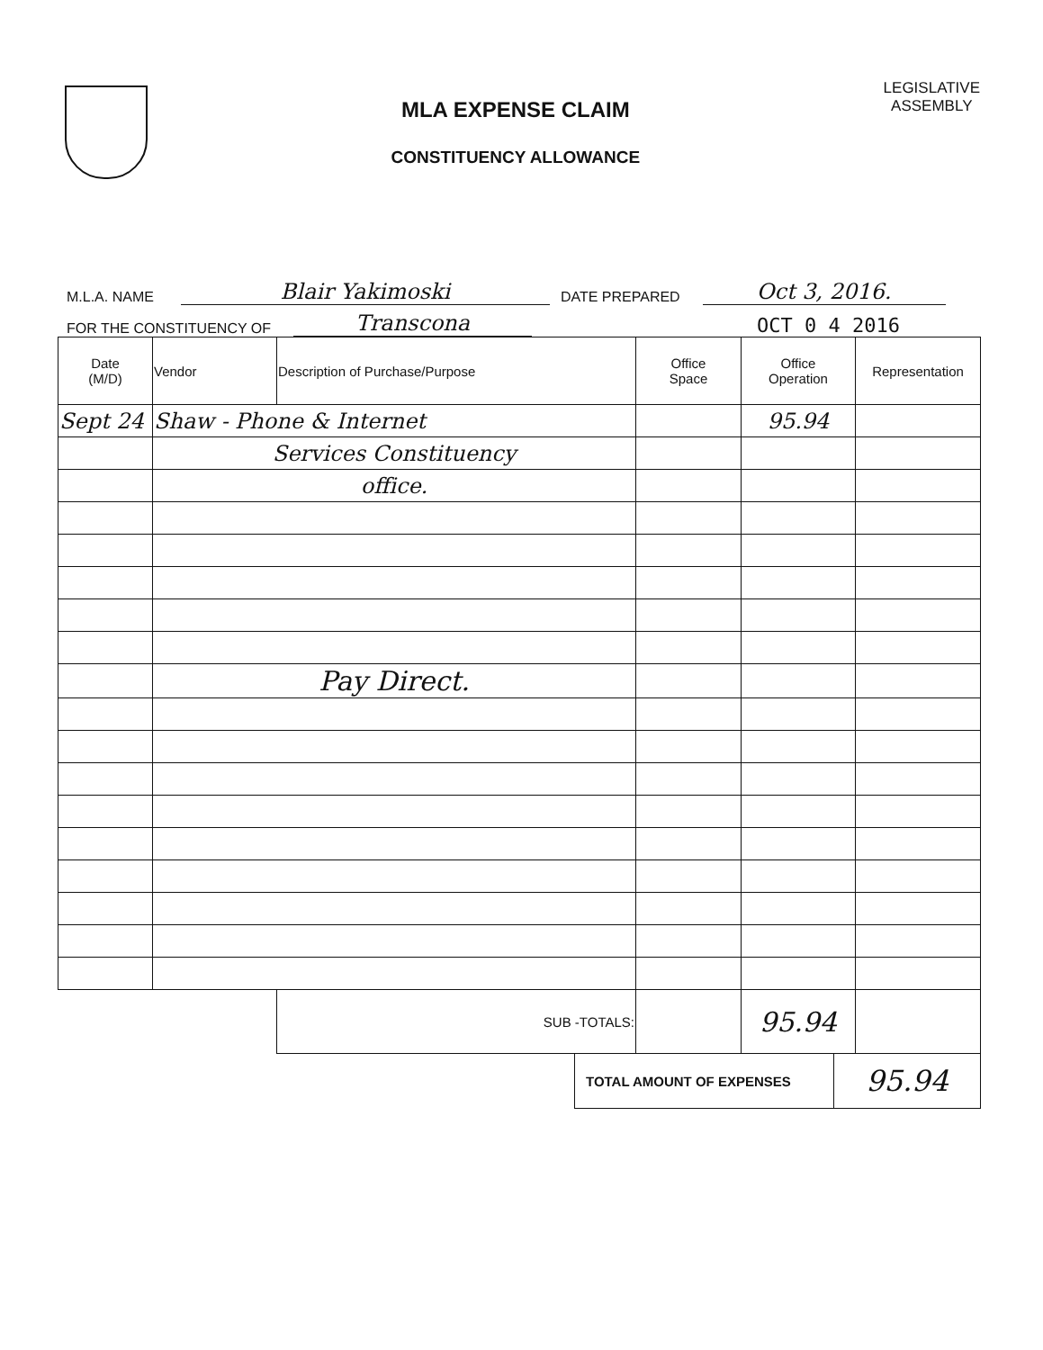MLA EXPENSE CLAIM
CONSTITUENCY ALLOWANCE
LEGISLATIVE
ASSEMBLY
M.L.A. NAME Blair Yakimoski DATE PREPARED Oct 3, 2016.
FOR THE CONSTITUENCY OF Transcona OCT 0 4 2016
| Date (M/D) | Vendor | Description of Purchase/Purpose | Office Space | Office Operation | Representation |
| --- | --- | --- | --- | --- | --- |
| Sept 24 | Shaw - Phone & Internet | | | 95.94 | |
| | Services Constituency | | | | |
| | office. | | | | |
| | Pay Direct. | | | | |
| | | SUB -TOTALS: | | 95.94 | |
| TOTAL AMOUNT OF EXPENSES | 95.94 |